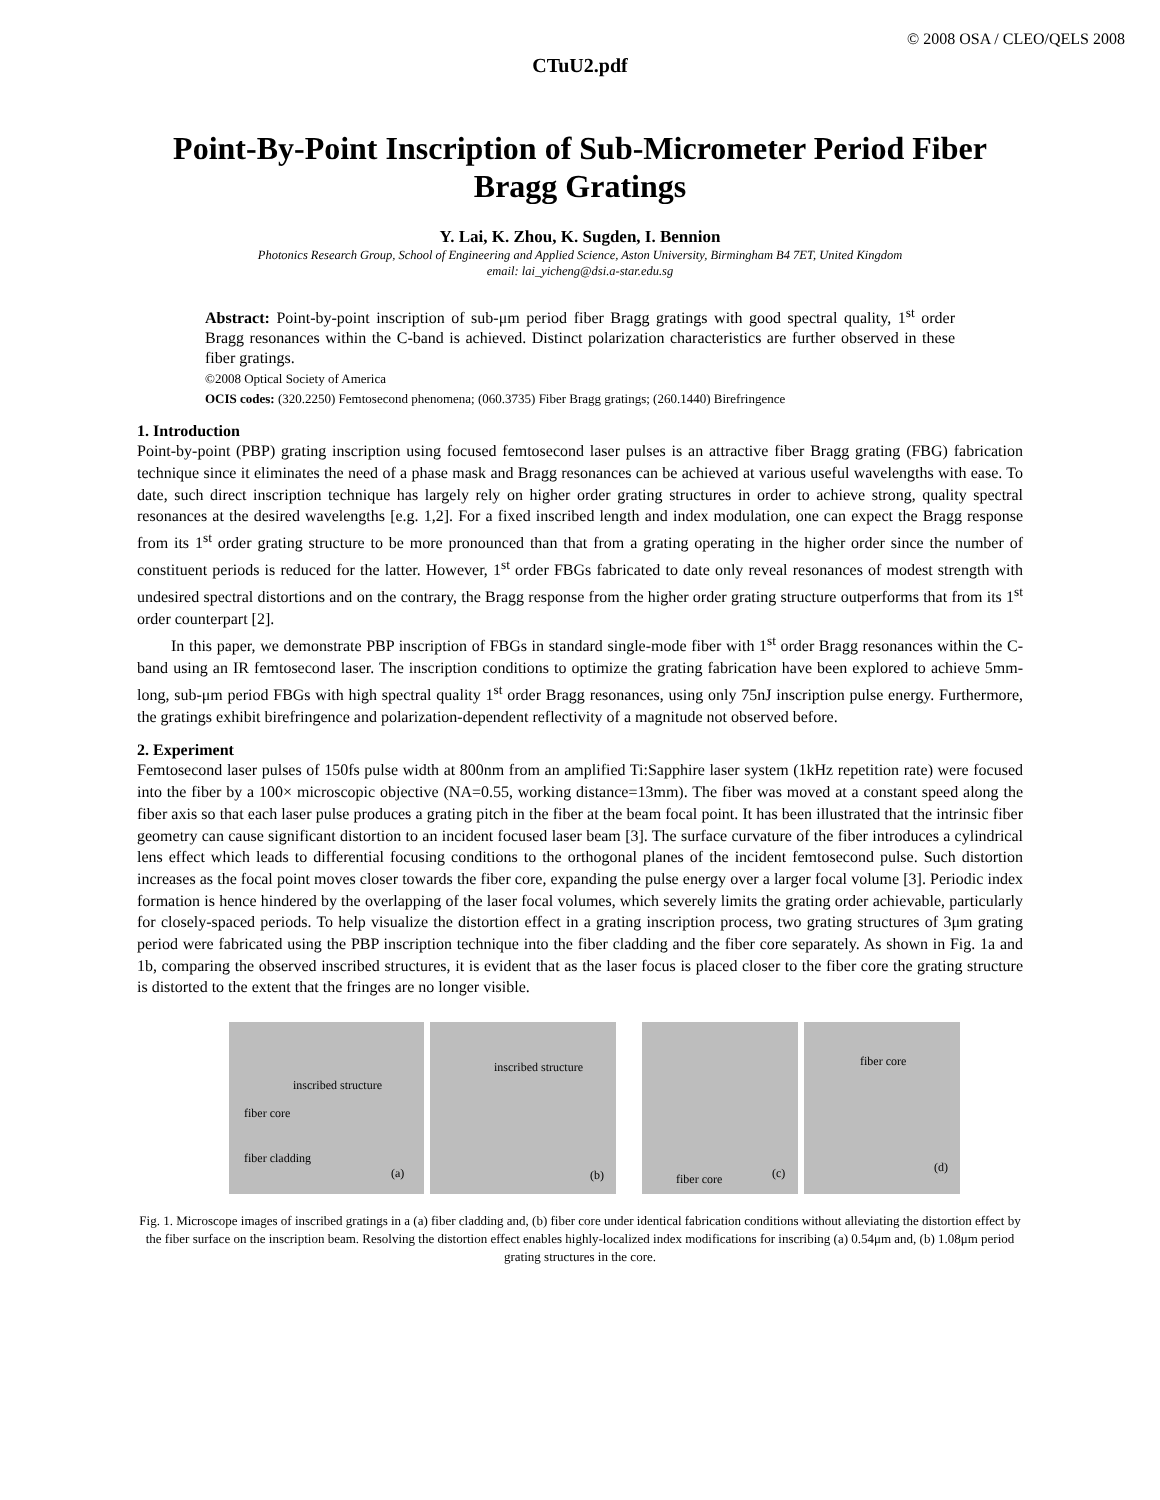© 2008 OSA / CLEO/QELS 2008
CTuU2.pdf
Point-By-Point Inscription of Sub-Micrometer Period Fiber Bragg Gratings
Y. Lai, K. Zhou, K. Sugden, I. Bennion
Photonics Research Group, School of Engineering and Applied Science, Aston University, Birmingham B4 7ET, United Kingdom
email: lai_yicheng@dsi.a-star.edu.sg
Abstract: Point-by-point inscription of sub-μm period fiber Bragg gratings with good spectral quality, 1<sup>st</sup> order Bragg resonances within the C-band is achieved. Distinct polarization characteristics are further observed in these fiber gratings.
©2008 Optical Society of America
OCIS codes: (320.2250) Femtosecond phenomena; (060.3735) Fiber Bragg gratings; (260.1440) Birefringence
1. Introduction
Point-by-point (PBP) grating inscription using focused femtosecond laser pulses is an attractive fiber Bragg grating (FBG) fabrication technique since it eliminates the need of a phase mask and Bragg resonances can be achieved at various useful wavelengths with ease. To date, such direct inscription technique has largely rely on higher order grating structures in order to achieve strong, quality spectral resonances at the desired wavelengths [e.g. 1,2]. For a fixed inscribed length and index modulation, one can expect the Bragg response from its 1<sup>st</sup> order grating structure to be more pronounced than that from a grating operating in the higher order since the number of constituent periods is reduced for the latter. However, 1<sup>st</sup> order FBGs fabricated to date only reveal resonances of modest strength with undesired spectral distortions and on the contrary, the Bragg response from the higher order grating structure outperforms that from its 1<sup>st</sup> order counterpart [2].
In this paper, we demonstrate PBP inscription of FBGs in standard single-mode fiber with 1<sup>st</sup> order Bragg resonances within the C-band using an IR femtosecond laser. The inscription conditions to optimize the grating fabrication have been explored to achieve 5mm-long, sub-μm period FBGs with high spectral quality 1<sup>st</sup> order Bragg resonances, using only 75nJ inscription pulse energy. Furthermore, the gratings exhibit birefringence and polarization-dependent reflectivity of a magnitude not observed before.
2. Experiment
Femtosecond laser pulses of 150fs pulse width at 800nm from an amplified Ti:Sapphire laser system (1kHz repetition rate) were focused into the fiber by a 100× microscopic objective (NA=0.55, working distance=13mm). The fiber was moved at a constant speed along the fiber axis so that each laser pulse produces a grating pitch in the fiber at the beam focal point. It has been illustrated that the intrinsic fiber geometry can cause significant distortion to an incident focused laser beam [3]. The surface curvature of the fiber introduces a cylindrical lens effect which leads to differential focusing conditions to the orthogonal planes of the incident femtosecond pulse. Such distortion increases as the focal point moves closer towards the fiber core, expanding the pulse energy over a larger focal volume [3]. Periodic index formation is hence hindered by the overlapping of the laser focal volumes, which severely limits the grating order achievable, particularly for closely-spaced periods. To help visualize the distortion effect in a grating inscription process, two grating structures of 3μm grating period were fabricated using the PBP inscription technique into the fiber cladding and the fiber core separately. As shown in Fig. 1a and 1b, comparing the observed inscribed structures, it is evident that as the laser focus is placed closer to the fiber core the grating structure is distorted to the extent that the fringes are no longer visible.
inscribed structure
fiber core
fiber cladding
(a)
inscribed structure
(b)
fiber core (c)
fiber core
(d)
Fig. 1. Microscope images of inscribed gratings in a (a) fiber cladding and, (b) fiber core under identical fabrication conditions without alleviating the distortion effect by the fiber surface on the inscription beam. Resolving the distortion effect enables highly-localized index modifications for inscribing (a) 0.54μm and, (b) 1.08μm period grating structures in the core.